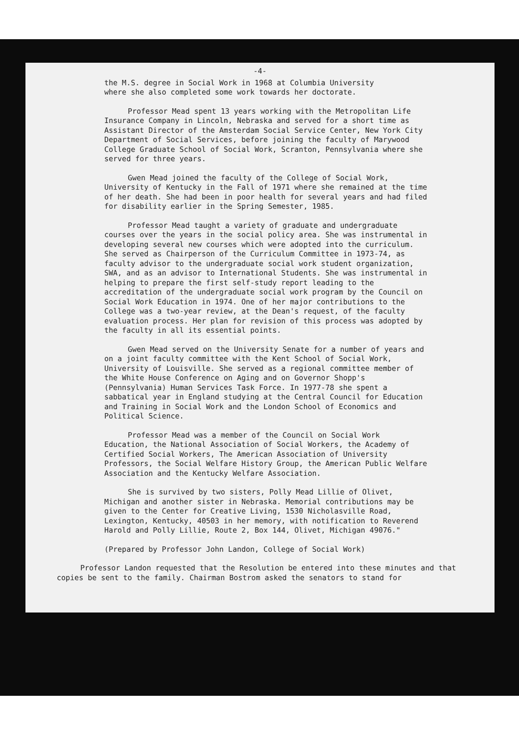-4-
the M.S. degree in Social Work in 1968 at Columbia University where she also completed some work towards her doctorate.
Professor Mead spent 13 years working with the Metropolitan Life Insurance Company in Lincoln, Nebraska and served for a short time as Assistant Director of the Amsterdam Social Service Center, New York City Department of Social Services, before joining the faculty of Marywood College Graduate School of Social Work, Scranton, Pennsylvania where she served for three years.
Gwen Mead joined the faculty of the College of Social Work, University of Kentucky in the Fall of 1971 where she remained at the time of her death. She had been in poor health for several years and had filed for disability earlier in the Spring Semester, 1985.
Professor Mead taught a variety of graduate and undergraduate courses over the years in the social policy area. She was instrumental in developing several new courses which were adopted into the curriculum. She served as Chairperson of the Curriculum Committee in 1973-74, as faculty advisor to the undergraduate social work student organization, SWA, and as an advisor to International Students. She was instrumental in helping to prepare the first self-study report leading to the accreditation of the undergraduate social work program by the Council on Social Work Education in 1974. One of her major contributions to the College was a two-year review, at the Dean's request, of the faculty evaluation process. Her plan for revision of this process was adopted by the faculty in all its essential points.
Gwen Mead served on the University Senate for a number of years and on a joint faculty committee with the Kent School of Social Work, University of Louisville. She served as a regional committee member of the White House Conference on Aging and on Governor Shopp's (Pennsylvania) Human Services Task Force. In 1977-78 she spent a sabbatical year in England studying at the Central Council for Education and Training in Social Work and the London School of Economics and Political Science.
Professor Mead was a member of the Council on Social Work Education, the National Association of Social Workers, the Academy of Certified Social Workers, The American Association of University Professors, the Social Welfare History Group, the American Public Welfare Association and the Kentucky Welfare Association.
She is survived by two sisters, Polly Mead Lillie of Olivet, Michigan and another sister in Nebraska. Memorial contributions may be given to the Center for Creative Living, 1530 Nicholasville Road, Lexington, Kentucky, 40503 in her memory, with notification to Reverend Harold and Polly Lillie, Route 2, Box 144, Olivet, Michigan 49076."
(Prepared by Professor John Landon, College of Social Work)
Professor Landon requested that the Resolution be entered into these minutes and that copies be sent to the family. Chairman Bostrom asked the senators to stand for